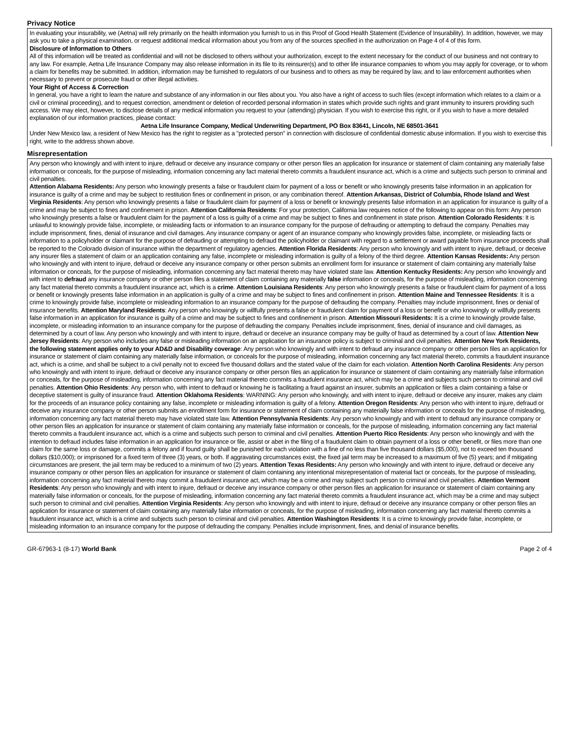Privacy Notice
In evaluating your insurability, we (Aetna) will rely primarily on the health information you furnish to us in this Proof of Good Health Statement (Evidence of Insurability). In addition, however, we may ask you to take a physical examination, or request additional medical information about you from any of the sources specified in the authorization on Page 4 of 4 of this form.
Disclosure of Information to Others
All of this information will be treated as confidential and will not be disclosed to others without your authorization, except to the extent necessary for the conduct of our business and not contrary to any law. For example, Aetna Life Insurance Company may also release information in its file to its reinsurer(s) and to other life insurance companies to whom you may apply for coverage, or to whom a claim for benefits may be submitted. In addition, information may be furnished to regulators of our business and to others as may be required by law, and to law enforcement authorities when necessary to prevent or prosecute fraud or other illegal activities.
Your Right of Access & Correction
In general, you have a right to learn the nature and substance of any information in our files about you. You also have a right of access to such files (except information which relates to a claim or a civil or criminal proceeding), and to request correction, amendment or deletion of recorded personal information in states which provide such rights and grant immunity to insurers providing such access. We may elect, however, to disclose details of any medical information you request to your (attending) physician. If you wish to exercise this right, or if you wish to have a more detailed explanation of our information practices, please contact:
Aetna Life Insurance Company, Medical Underwriting Department, PO Box 83641, Lincoln, NE 68501-3641
Under New Mexico law, a resident of New Mexico has the right to register as a "protected person" in connection with disclosure of confidential domestic abuse information. If you wish to exercise this right, write to the address shown above.
Misrepresentation
Any person who knowingly and with intent to injure, defraud or deceive any insurance company or other person files an application for insurance or statement of claim containing any materially false information or conceals, for the purpose of misleading, information concerning any fact material thereto commits a fraudulent insurance act, which is a crime and subjects such person to criminal and civil penalties.
Attention Alabama Residents: Any person who knowingly presents a false or fraudulent claim for payment of a loss or benefit or who knowingly presents false information in an application for insurance is guilty of a crime and may be subject to restitution fines or confinement in prison, or any combination thereof. Attention Arkansas, District of Columbia, Rhode Island and West Virginia Residents: Any person who knowingly presents a false or fraudulent claim for payment of a loss or benefit or knowingly presents false information in an application for insurance is guilty of a crime and may be subject to fines and confinement in prison. Attention California Residents: For your protection, California law requires notice of the following to appear on this form: Any person who knowingly presents a false or fraudulent claim for the payment of a loss is guilty of a crime and may be subject to fines and confinement in state prison. Attention Colorado Residents: It is unlawful to knowingly provide false, incomplete, or misleading facts or information to an insurance company for the purpose of defrauding or attempting to defraud the company. Penalties may include imprisonment, fines, denial of insurance and civil damages. Any insurance company or agent of an insurance company who knowingly provides false, incomplete, or misleading facts or information to a policyholder or claimant for the purpose of defrauding or attempting to defraud the policyholder or claimant with regard to a settlement or award payable from insurance proceeds shall be reported to the Colorado division of insurance within the department of regulatory agencies. Attention Florida Residents: Any person who knowingly and with intent to injure, defraud, or deceive any insurer files a statement of claim or an application containing any false, incomplete or misleading information is guilty of a felony of the third degree. Attention Kansas Residents: Any person who knowingly and with intent to injure, defraud or deceive any insurance company or other person submits an enrollment form for insurance or statement of claim containing any materially false information or conceals, for the purpose of misleading, information concerning any fact material thereto may have violated state law. Attention Kentucky Residents: Any person who knowingly and with intent to defraud any insurance company or other person files a statement of claim containing any materially false information or conceals, for the purpose of misleading, information concerning any fact material thereto commits a fraudulent insurance act, which is a crime. Attention Louisiana Residents: Any person who knowingly presents a false or fraudulent claim for payment of a loss or benefit or knowingly presents false information in an application is guilty of a crime and may be subject to fines and confinement in prison. Attention Maine and Tennessee Residents: It is a crime to knowingly provide false, incomplete or misleading information to an insurance company for the purpose of defrauding the company. Penalties may include imprisonment, fines or denial of insurance benefits. Attention Maryland Residents: Any person who knowingly or willfully presents a false or fraudulent claim for payment of a loss or benefit or who knowingly or willfully presents false information in an application for insurance is guilty of a crime and may be subject to fines and confinement in prison. Attention Missouri Residents: It is a crime to knowingly provide false, incomplete, or misleading information to an insurance company for the purpose of defrauding the company. Penalties include imprisonment, fines, denial of insurance and civil damages, as determined by a court of law. Any person who knowingly and with intent to injure, defraud or deceive an insurance company may be guilty of fraud as determined by a court of law. Attention New Jersey Residents: Any person who includes any false or misleading information on an application for an insurance policy is subject to criminal and civil penalties. Attention New York Residents, the following statement applies only to your AD&D and Disability coverage: Any person who knowingly and with intent to defraud any insurance company or other person files an application for insurance or statement of claim containing any materially false information, or conceals for the purpose of misleading, information concerning any fact material thereto, commits a fraudulent insurance act, which is a crime, and shall be subject to a civil penalty not to exceed five thousand dollars and the stated value of the claim for each violation. Attention North Carolina Residents: Any person who knowingly and with intent to injure, defraud or deceive any insurance company or other person files an application for insurance or statement of claim containing any materially false information or conceals, for the purpose of misleading, information concerning any fact material thereto commits a fraudulent insurance act, which may be a crime and subjects such person to criminal and civil penalties. Attention Ohio Residents: Any person who, with intent to defraud or knowing he is facilitating a fraud against an insurer, submits an application or files a claim containing a false or deceptive statement is guilty of insurance fraud. Attention Oklahoma Residents: WARNING: Any person who knowingly, and with intent to injure, defraud or deceive any insurer, makes any claim for the proceeds of an insurance policy containing any false, incomplete or misleading information is guilty of a felony. Attention Oregon Residents: Any person who with intent to injure, defraud or deceive any insurance company or other person submits an enrollment form for insurance or statement of claim containing any materially false information or conceals for the purpose of misleading, information concerning any fact material thereto may have violated state law. Attention Pennsylvania Residents: Any person who knowingly and with intent to defraud any insurance company or other person files an application for insurance or statement of claim containing any materially false information or conceals, for the purpose of misleading, information concerning any fact material thereto commits a fraudulent insurance act, which is a crime and subjects such person to criminal and civil penalties. Attention Puerto Rico Residents: Any person who knowingly and with the intention to defraud includes false information in an application for insurance or file, assist or abet in the filing of a fraudulent claim to obtain payment of a loss or other benefit, or files more than one claim for the same loss or damage, commits a felony and if found guilty shall be punished for each violation with a fine of no less than five thousand dollars ($5,000), not to exceed ten thousand dollars ($10,000); or imprisoned for a fixed term of three (3) years, or both. If aggravating circumstances exist, the fixed jail term may be increased to a maximum of five (5) years; and if mitigating circumstances are present, the jail term may be reduced to a minimum of two (2) years. Attention Texas Residents: Any person who knowingly and with intent to injure, defraud or deceive any insurance company or other person files an application for insurance or statement of claim containing any intentional misrepresentation of material fact or conceals, for the purpose of misleading, information concerning any fact material thereto may commit a fraudulent insurance act, which may be a crime and may subject such person to criminal and civil penalties. Attention Vermont Residents: Any person who knowingly and with intent to injure, defraud or deceive any insurance company or other person files an application for insurance or statement of claim containing any materially false information or conceals, for the purpose of misleading, information concerning any fact material thereto commits a fraudulent insurance act, which may be a crime and may subject such person to criminal and civil penalties. Attention Virginia Residents: Any person who knowingly and with intent to injure, defraud or deceive any insurance company or other person files an application for insurance or statement of claim containing any materially false information or conceals, for the purpose of misleading, information concerning any fact material thereto commits a fraudulent insurance act, which is a crime and subjects such person to criminal and civil penalties. Attention Washington Residents: It is a crime to knowingly provide false, incomplete, or misleading information to an insurance company for the purpose of defrauding the company. Penalties include imprisonment, fines, and denial of insurance benefits.
GR-67963-1 (8-17) World Bank Page 2 of 4